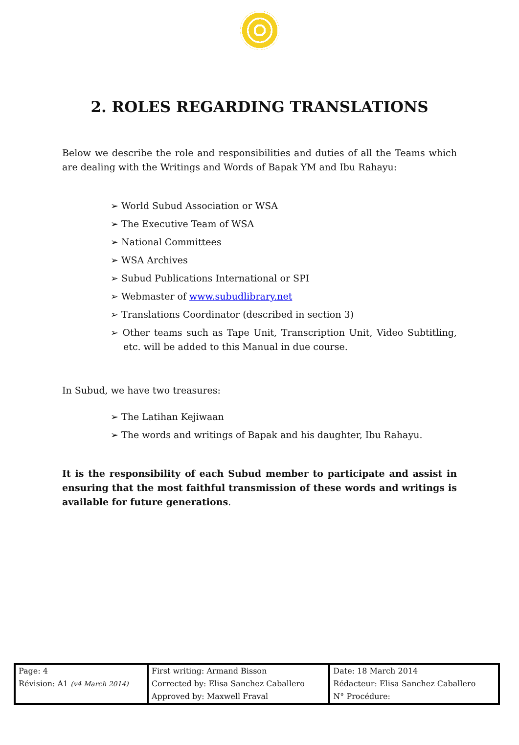2. ROLES REGARDING TRANSLATIONS
Below we describe the role and responsibilities and duties of all the Teams which are dealing with the Writings and Words of Bapak YM and Ibu Rahayu:
➢ World Subud Association or WSA
➢ The Executive Team of WSA
➢ National Committees
➢ WSA Archives
➢ Subud Publications International or SPI
➢ Webmaster of www.subudlibrary.net
➢ Translations Coordinator (described in section 3)
➢ Other teams such as Tape Unit, Transcription Unit, Video Subtitling, etc. will be added to this Manual in due course.
In Subud, we have two treasures:
➢ The Latihan Kejiwaan
➢ The words and writings of Bapak and his daughter, Ibu Rahayu.
It is the responsibility of each Subud member to participate and assist in ensuring that the most faithful transmission of these words and writings is available for future generations.
| Page: 4 | First writing: Armand Bisson | Date: 18 March 2014 |
| Révision: A1 (v4 March 2014) | Corrected by: Elisa Sanchez Caballero | Rédacteur: Elisa Sanchez Caballero |
| | Approved by: Maxwell Fraval | N° Procédure: |